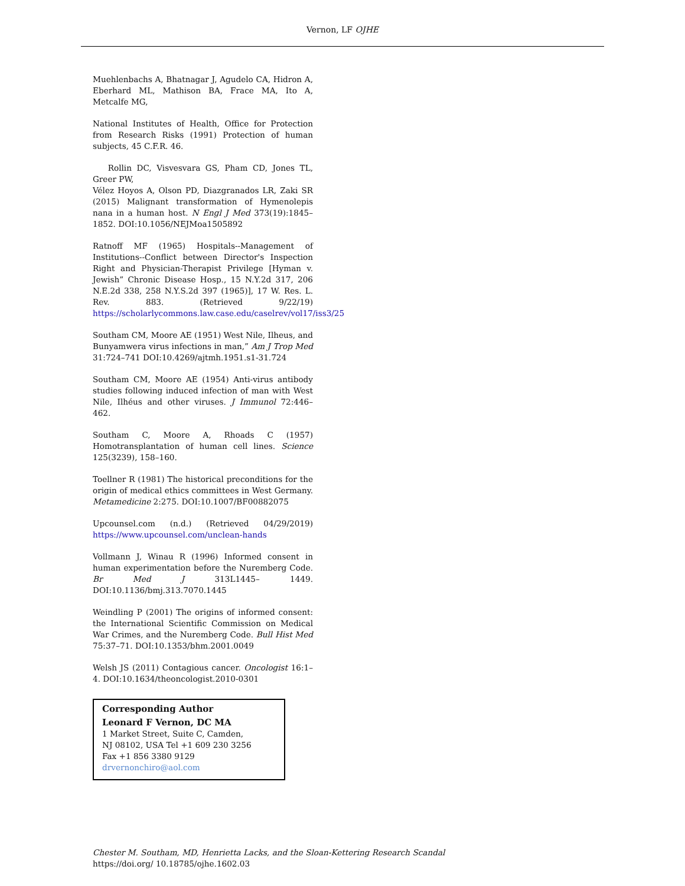Vernon, LF OJHE
Muehlenbachs A, Bhatnagar J, Agudelo CA, Hidron A, Eberhard ML, Mathison BA, Frace MA, Ito A, Metcalfe MG,
National Institutes of Health, Office for Protection from Research Risks (1991) Protection of human subjects, 45 C.F.R. 46.
Rollin DC, Visvesvara GS, Pham CD, Jones TL, Greer PW,
Vélez Hoyos A, Olson PD, Diazgranados LR, Zaki SR (2015) Malignant transformation of Hymenolepis nana in a human host. N Engl J Med 373(19):1845–1852. DOI:10.1056/NEJMoa1505892
Ratnoff MF (1965) Hospitals--Management of Institutions--Conflict between Director's Inspection Right and Physician-Therapist Privilege [Hyman v. Jewish” Chronic Disease Hosp., 15 N.Y.2d 317, 206 N.E.2d 338, 258 N.Y.S.2d 397 (1965)], 17 W. Res. L. Rev. 883. (Retrieved 9/22/19) https://scholarlycommons.law.case.edu/caselrev/vol17/iss3/25
Southam CM, Moore AE (1951) West Nile, Ilheus, and Bunyamwera virus infections in man,” Am J Trop Med 31:724–741 DOI:10.4269/ajtmh.1951.s1-31.724
Southam CM, Moore AE (1954) Anti-virus antibody studies following induced infection of man with West Nile, Ilhéus and other viruses. J Immunol 72:446–462.
Southam C, Moore A, Rhoads C (1957) Homotransplantation of human cell lines. Science 125(3239), 158–160.
Toellner R (1981) The historical preconditions for the origin of medical ethics committees in West Germany. Metamedicine 2:275. DOI:10.1007/BF00882075
Upcounsel.com (n.d.) (Retrieved 04/29/2019) https://www.upcounsel.com/unclean-hands
Vollmann J, Winau R (1996) Informed consent in human experimentation before the Nuremberg Code. Br Med J 313L1445– 1449. DOI:10.1136/bmj.313.7070.1445
Weindling P (2001) The origins of informed consent: the International Scientific Commission on Medical War Crimes, and the Nuremberg Code. Bull Hist Med 75:37–71. DOI:10.1353/bhm.2001.0049
Welsh JS (2011) Contagious cancer. Oncologist 16:1–4. DOI:10.1634/theoncologist.2010-0301
Corresponding Author
Leonard F Vernon, DC MA
1 Market Street, Suite C, Camden,
NJ 08102, USA Tel +1 609 230 3256
Fax +1 856 3380 9129
drvernonchiro@aol.com
Chester M. Southam, MD, Henrietta Lacks, and the Sloan-Kettering Research Scandal
https://doi.org/ 10.18785/ojhe.1602.03